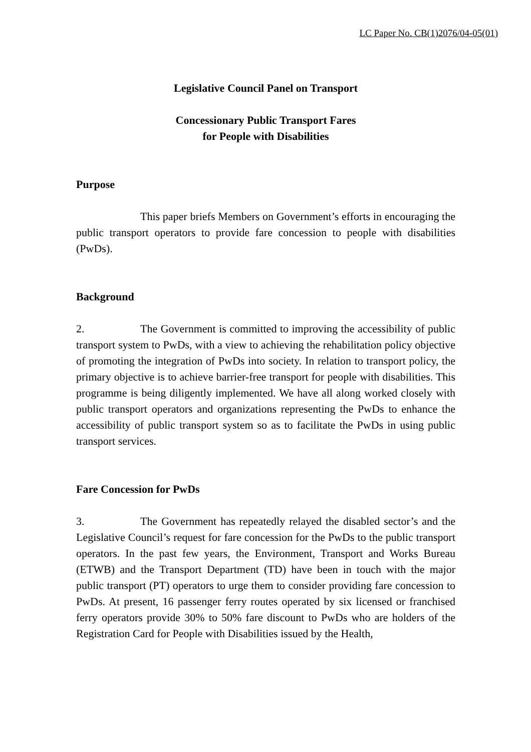LC Paper No. CB(1)2076/04-05(01)
Legislative Council Panel on Transport
Concessionary Public Transport Fares
for People with Disabilities
Purpose
This paper briefs Members on Government’s efforts in encouraging the public transport operators to provide fare concession to people with disabilities (PwDs).
Background
2. The Government is committed to improving the accessibility of public transport system to PwDs, with a view to achieving the rehabilitation policy objective of promoting the integration of PwDs into society. In relation to transport policy, the primary objective is to achieve barrier-free transport for people with disabilities. This programme is being diligently implemented. We have all along worked closely with public transport operators and organizations representing the PwDs to enhance the accessibility of public transport system so as to facilitate the PwDs in using public transport services.
Fare Concession for PwDs
3. The Government has repeatedly relayed the disabled sector’s and the Legislative Council’s request for fare concession for the PwDs to the public transport operators. In the past few years, the Environment, Transport and Works Bureau (ETWB) and the Transport Department (TD) have been in touch with the major public transport (PT) operators to urge them to consider providing fare concession to PwDs. At present, 16 passenger ferry routes operated by six licensed or franchised ferry operators provide 30% to 50% fare discount to PwDs who are holders of the Registration Card for People with Disabilities issued by the Health,